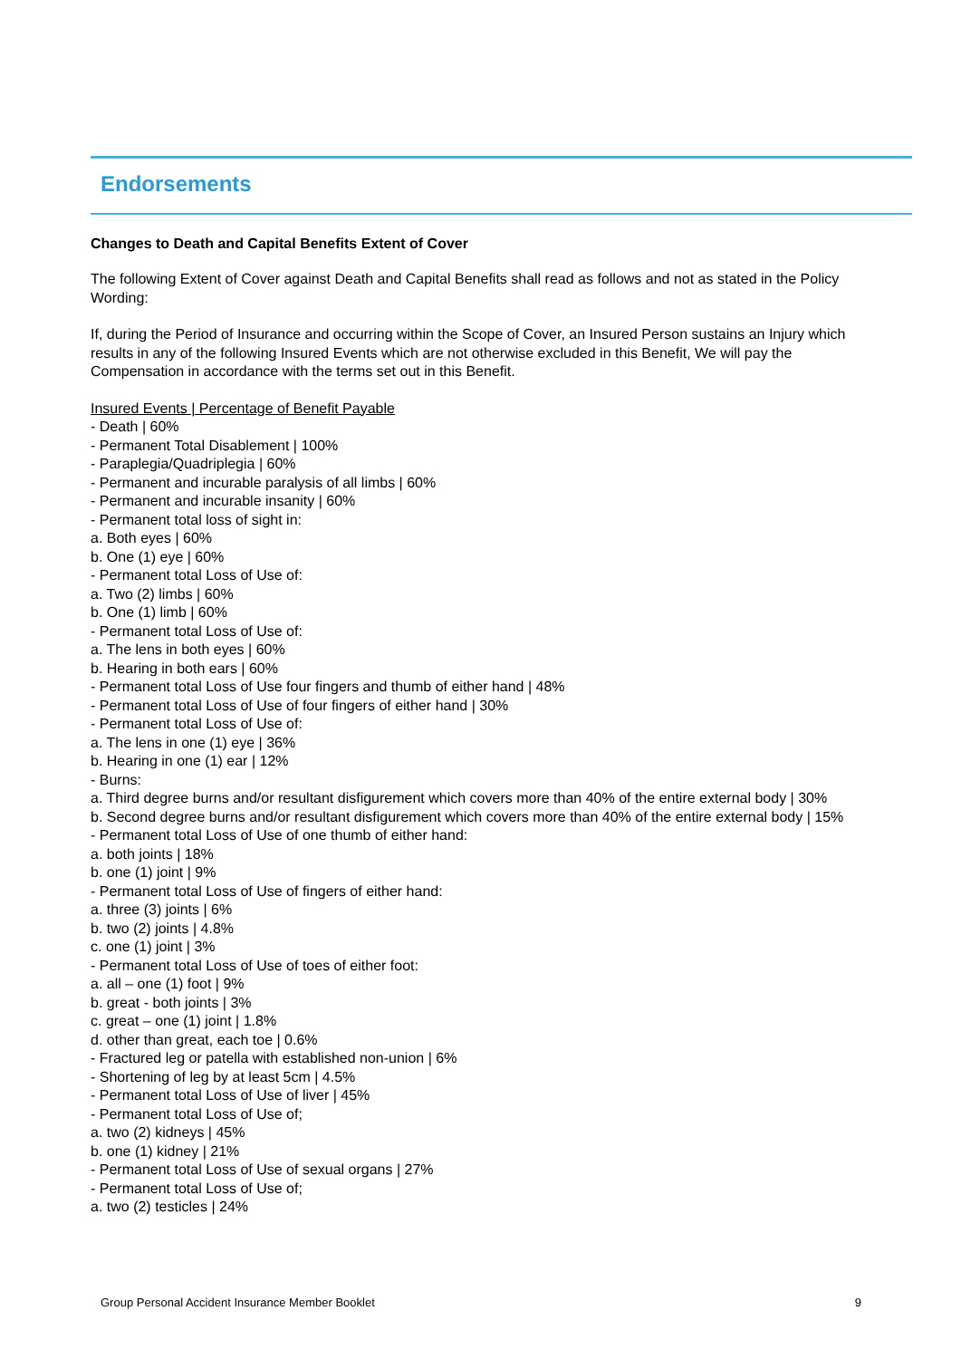Endorsements
Changes to Death and Capital Benefits Extent of Cover
The following Extent of Cover against Death and Capital Benefits shall read as follows and not as stated in the Policy Wording:
If, during the Period of Insurance and occurring within the Scope of Cover, an Insured Person sustains an Injury which results in any of the following Insured Events which are not otherwise excluded in this Benefit, We will pay the Compensation in accordance with the terms set out in this Benefit.
Insured Events | Percentage of Benefit Payable
- Death | 60%
- Permanent Total Disablement | 100%
- Paraplegia/Quadriplegia | 60%
- Permanent and incurable paralysis of all limbs | 60%
- Permanent and incurable insanity | 60%
- Permanent total loss of sight in:
a. Both eyes | 60%
b. One (1) eye | 60%
- Permanent total Loss of Use of:
a. Two (2) limbs | 60%
b. One (1) limb | 60%
- Permanent total Loss of Use of:
a. The lens in both eyes | 60%
b. Hearing in both ears | 60%
- Permanent total Loss of Use four fingers and thumb of either hand | 48%
- Permanent total Loss of Use of four fingers of either hand | 30%
- Permanent total Loss of Use of:
a. The lens in one (1) eye | 36%
b. Hearing in one (1) ear | 12%
- Burns:
a. Third degree burns and/or resultant disfigurement which covers more than 40% of the entire external body | 30%
b. Second degree burns and/or resultant disfigurement which covers more than 40% of the entire external body | 15%
- Permanent total Loss of Use of one thumb of either hand:
a. both joints | 18%
b. one (1) joint | 9%
- Permanent total Loss of Use of fingers of either hand:
a. three (3) joints | 6%
b. two (2) joints | 4.8%
c. one (1) joint | 3%
- Permanent total Loss of Use of toes of either foot:
a. all – one (1) foot | 9%
b. great - both joints | 3%
c. great – one (1) joint | 1.8%
d. other than great, each toe | 0.6%
- Fractured leg or patella with established non-union | 6%
- Shortening of leg by at least 5cm | 4.5%
- Permanent total Loss of Use of liver | 45%
- Permanent total Loss of Use of;
a. two (2) kidneys | 45%
b. one (1) kidney | 21%
- Permanent total Loss of Use of sexual organs | 27%
- Permanent total Loss of Use of;
a. two (2) testicles | 24%
Group Personal Accident Insurance Member Booklet 9